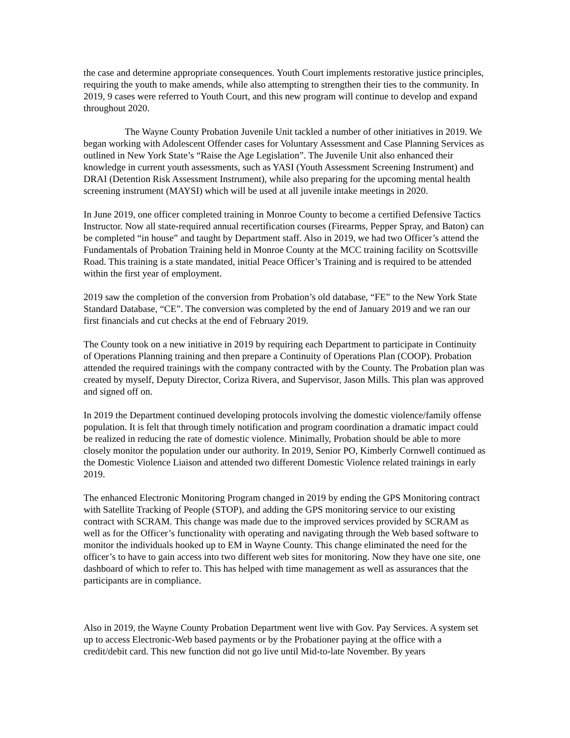the case and determine appropriate consequences. Youth Court implements restorative justice principles, requiring the youth to make amends, while also attempting to strengthen their ties to the community. In 2019, 9 cases were referred to Youth Court, and this new program will continue to develop and expand throughout 2020.
The Wayne County Probation Juvenile Unit tackled a number of other initiatives in 2019. We began working with Adolescent Offender cases for Voluntary Assessment and Case Planning Services as outlined in New York State’s “Raise the Age Legislation”. The Juvenile Unit also enhanced their knowledge in current youth assessments, such as YASI (Youth Assessment Screening Instrument) and DRAI (Detention Risk Assessment Instrument), while also preparing for the upcoming mental health screening instrument (MAYSI) which will be used at all juvenile intake meetings in 2020.
In June 2019, one officer completed training in Monroe County to become a certified Defensive Tactics Instructor. Now all state-required annual recertification courses (Firearms, Pepper Spray, and Baton) can be completed “in house” and taught by Department staff. Also in 2019, we had two Officer’s attend the Fundamentals of Probation Training held in Monroe County at the MCC training facility on Scottsville Road. This training is a state mandated, initial Peace Officer’s Training and is required to be attended within the first year of employment.
2019 saw the completion of the conversion from Probation’s old database, “FE” to the New York State Standard Database, “CE”. The conversion was completed by the end of January 2019 and we ran our first financials and cut checks at the end of February 2019.
The County took on a new initiative in 2019 by requiring each Department to participate in Continuity of Operations Planning training and then prepare a Continuity of Operations Plan (COOP). Probation attended the required trainings with the company contracted with by the County. The Probation plan was created by myself, Deputy Director, Coriza Rivera, and Supervisor, Jason Mills. This plan was approved and signed off on.
In 2019 the Department continued developing protocols involving the domestic violence/family offense population. It is felt that through timely notification and program coordination a dramatic impact could be realized in reducing the rate of domestic violence. Minimally, Probation should be able to more closely monitor the population under our authority. In 2019, Senior PO, Kimberly Cornwell continued as the Domestic Violence Liaison and attended two different Domestic Violence related trainings in early 2019.
The enhanced Electronic Monitoring Program changed in 2019 by ending the GPS Monitoring contract with Satellite Tracking of People (STOP), and adding the GPS monitoring service to our existing contract with SCRAM. This change was made due to the improved services provided by SCRAM as well as for the Officer’s functionality with operating and navigating through the Web based software to monitor the individuals hooked up to EM in Wayne County. This change eliminated the need for the officer’s to have to gain access into two different web sites for monitoring. Now they have one site, one dashboard of which to refer to. This has helped with time management as well as assurances that the participants are in compliance.
Also in 2019, the Wayne County Probation Department went live with Gov. Pay Services. A system set up to access Electronic-Web based payments or by the Probationer paying at the office with a credit/debit card. This new function did not go live until Mid-to-late November. By years